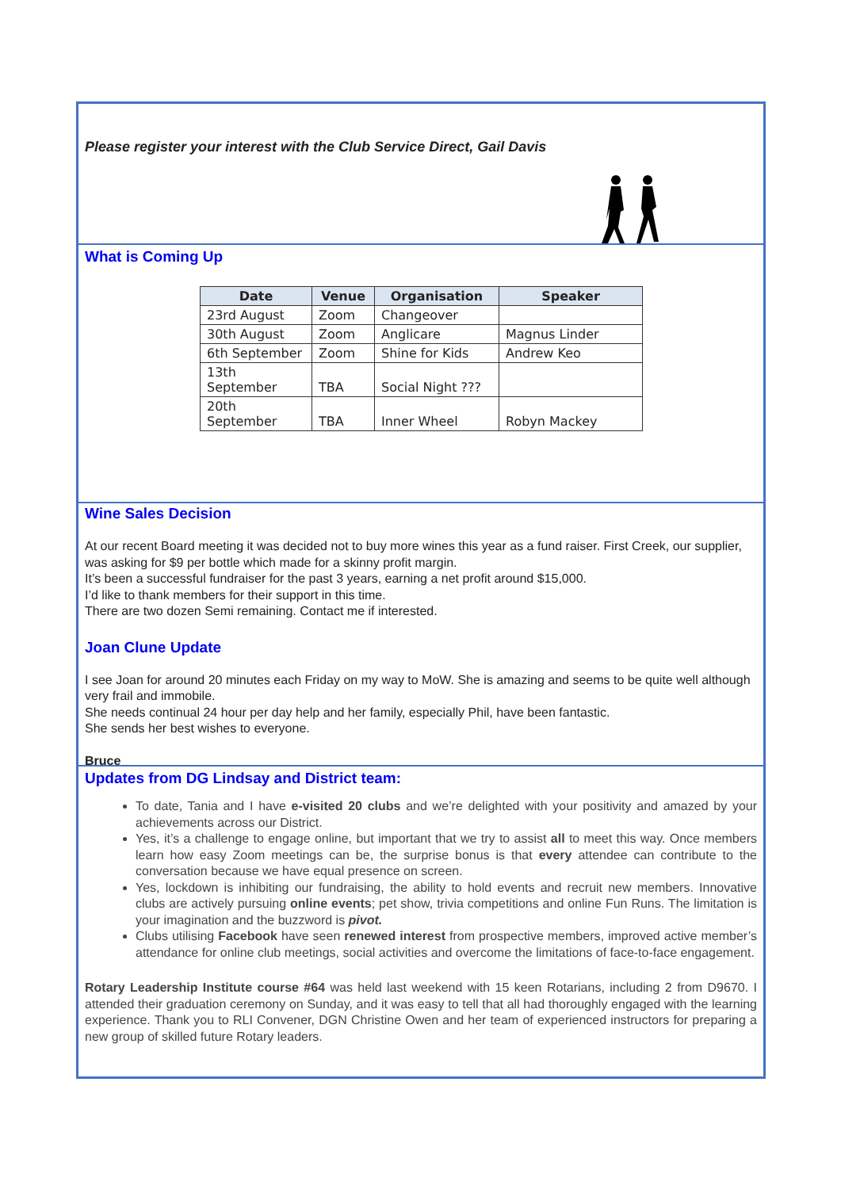Please register your interest with the Club Service Direct, Gail Davis
What is Coming Up
| Date | Venue | Organisation | Speaker |
| --- | --- | --- | --- |
| 23rd August | Zoom | Changeover | |
| 30th August | Zoom | Anglicare | Magnus Linder |
| 6th September | Zoom | Shine for Kids | Andrew Keo |
| 13th September | TBA | Social Night ??? | |
| 20th September | TBA | Inner Wheel | Robyn Mackey |
Wine Sales Decision
At our recent Board meeting it was decided not to buy more wines this year as a fund raiser. First Creek, our supplier, was asking for $9 per bottle which made for a skinny profit margin.
It’s been a successful fundraiser for the past 3 years, earning a net profit around $15,000.
I’d like to thank members for their support in this time.
There are two dozen Semi remaining. Contact me if interested.
Joan Clune Update
I see Joan for around 20 minutes each Friday on my way to MoW. She is amazing and seems to be quite well although very frail and immobile.
She needs continual 24 hour per day help and her family, especially Phil, have been fantastic.
She sends her best wishes to everyone.
Bruce
Updates from DG Lindsay and District team:
To date, Tania and I have e-visited 20 clubs and we’re delighted with your positivity and amazed by your achievements across our District.
Yes, it’s a challenge to engage online, but important that we try to assist all to meet this way. Once members learn how easy Zoom meetings can be, the surprise bonus is that every attendee can contribute to the conversation because we have equal presence on screen.
Yes, lockdown is inhibiting our fundraising, the ability to hold events and recruit new members. Innovative clubs are actively pursuing online events; pet show, trivia competitions and online Fun Runs. The limitation is your imagination and the buzzword is pivot.
Clubs utilising Facebook have seen renewed interest from prospective members, improved active member’s attendance for online club meetings, social activities and overcome the limitations of face-to-face engagement.
Rotary Leadership Institute course #64 was held last weekend with 15 keen Rotarians, including 2 from D9670. I attended their graduation ceremony on Sunday, and it was easy to tell that all had thoroughly engaged with the learning experience. Thank you to RLI Convener, DGN Christine Owen and her team of experienced instructors for preparing a new group of skilled future Rotary leaders.